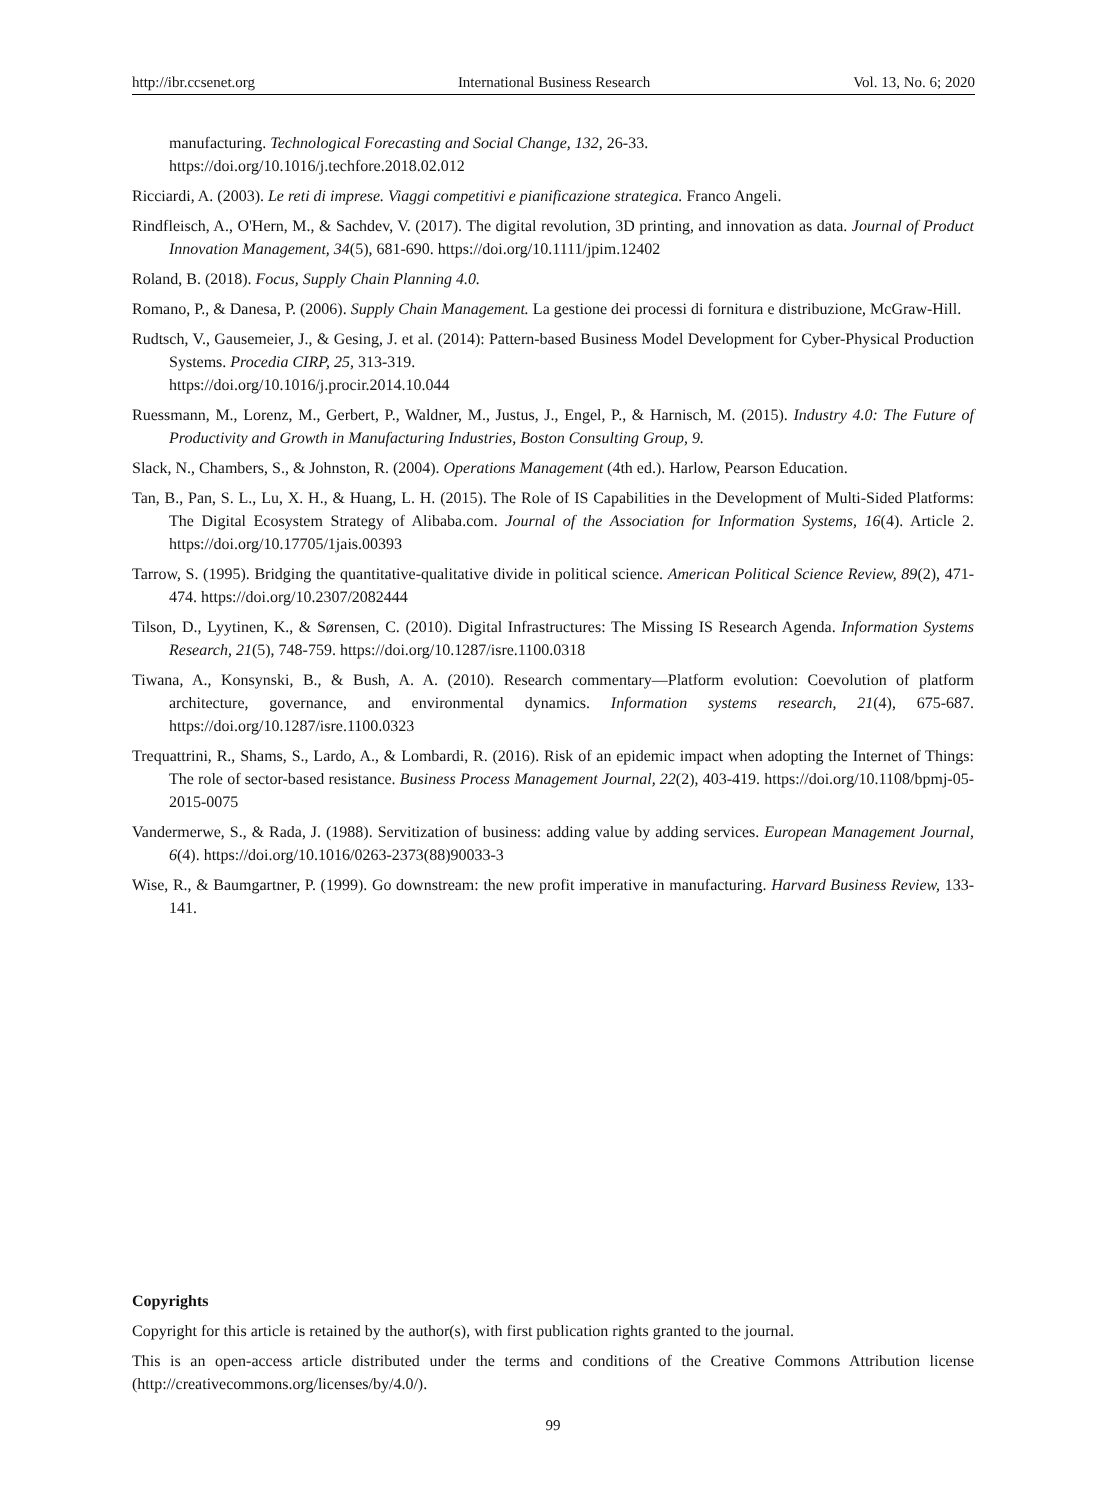http://ibr.ccsenet.org International Business Research Vol. 13, No. 6; 2020
manufacturing. Technological Forecasting and Social Change, 132, 26-33.
https://doi.org/10.1016/j.techfore.2018.02.012
Ricciardi, A. (2003). Le reti di imprese. Viaggi competitivi e pianificazione strategica. Franco Angeli.
Rindfleisch, A., O'Hern, M., & Sachdev, V. (2017). The digital revolution, 3D printing, and innovation as data. Journal of Product Innovation Management, 34(5), 681-690. https://doi.org/10.1111/jpim.12402
Roland, B. (2018). Focus, Supply Chain Planning 4.0.
Romano, P., & Danesa, P. (2006). Supply Chain Management. La gestione dei processi di fornitura e distribuzione, McGraw-Hill.
Rudtsch, V., Gausemeier, J., & Gesing, J. et al. (2014): Pattern-based Business Model Development for Cyber-Physical Production Systems. Procedia CIRP, 25, 313-319.
https://doi.org/10.1016/j.procir.2014.10.044
Ruessmann, M., Lorenz, M., Gerbert, P., Waldner, M., Justus, J., Engel, P., & Harnisch, M. (2015). Industry 4.0: The Future of Productivity and Growth in Manufacturing Industries, Boston Consulting Group, 9.
Slack, N., Chambers, S., & Johnston, R. (2004). Operations Management (4th ed.). Harlow, Pearson Education.
Tan, B., Pan, S. L., Lu, X. H., & Huang, L. H. (2015). The Role of IS Capabilities in the Development of Multi-Sided Platforms: The Digital Ecosystem Strategy of Alibaba.com. Journal of the Association for Information Systems, 16(4). Article 2. https://doi.org/10.17705/1jais.00393
Tarrow, S. (1995). Bridging the quantitative-qualitative divide in political science. American Political Science Review, 89(2), 471-474. https://doi.org/10.2307/2082444
Tilson, D., Lyytinen, K., & Sørensen, C. (2010). Digital Infrastructures: The Missing IS Research Agenda. Information Systems Research, 21(5), 748-759. https://doi.org/10.1287/isre.1100.0318
Tiwana, A., Konsynski, B., & Bush, A. A. (2010). Research commentary—Platform evolution: Coevolution of platform architecture, governance, and environmental dynamics. Information systems research, 21(4), 675-687. https://doi.org/10.1287/isre.1100.0323
Trequattrini, R., Shams, S., Lardo, A., & Lombardi, R. (2016). Risk of an epidemic impact when adopting the Internet of Things: The role of sector-based resistance. Business Process Management Journal, 22(2), 403-419. https://doi.org/10.1108/bpmj-05-2015-0075
Vandermerwe, S., & Rada, J. (1988). Servitization of business: adding value by adding services. European Management Journal, 6(4). https://doi.org/10.1016/0263-2373(88)90033-3
Wise, R., & Baumgartner, P. (1999). Go downstream: the new profit imperative in manufacturing. Harvard Business Review, 133-141.
Copyrights
Copyright for this article is retained by the author(s), with first publication rights granted to the journal.
This is an open-access article distributed under the terms and conditions of the Creative Commons Attribution license (http://creativecommons.org/licenses/by/4.0/).
99